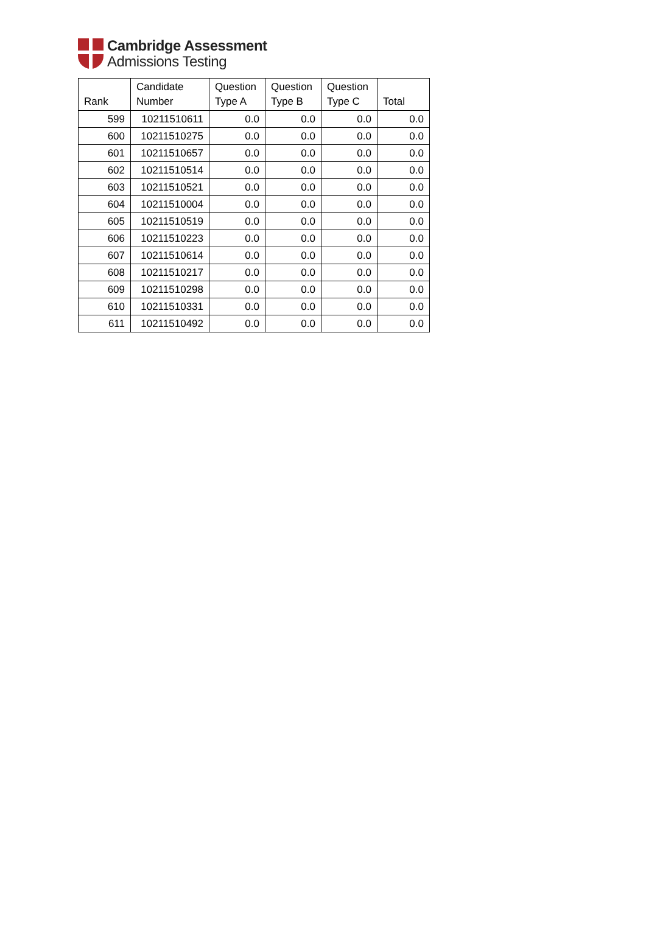Cambridge Assessment
Admissions Testing
| Rank | Candidate Number | Question Type A | Question Type B | Question Type C | Total |
| --- | --- | --- | --- | --- | --- |
| 599 | 10211510611 | 0.0 | 0.0 | 0.0 | 0.0 |
| 600 | 10211510275 | 0.0 | 0.0 | 0.0 | 0.0 |
| 601 | 10211510657 | 0.0 | 0.0 | 0.0 | 0.0 |
| 602 | 10211510514 | 0.0 | 0.0 | 0.0 | 0.0 |
| 603 | 10211510521 | 0.0 | 0.0 | 0.0 | 0.0 |
| 604 | 10211510004 | 0.0 | 0.0 | 0.0 | 0.0 |
| 605 | 10211510519 | 0.0 | 0.0 | 0.0 | 0.0 |
| 606 | 10211510223 | 0.0 | 0.0 | 0.0 | 0.0 |
| 607 | 10211510614 | 0.0 | 0.0 | 0.0 | 0.0 |
| 608 | 10211510217 | 0.0 | 0.0 | 0.0 | 0.0 |
| 609 | 10211510298 | 0.0 | 0.0 | 0.0 | 0.0 |
| 610 | 10211510331 | 0.0 | 0.0 | 0.0 | 0.0 |
| 611 | 10211510492 | 0.0 | 0.0 | 0.0 | 0.0 |